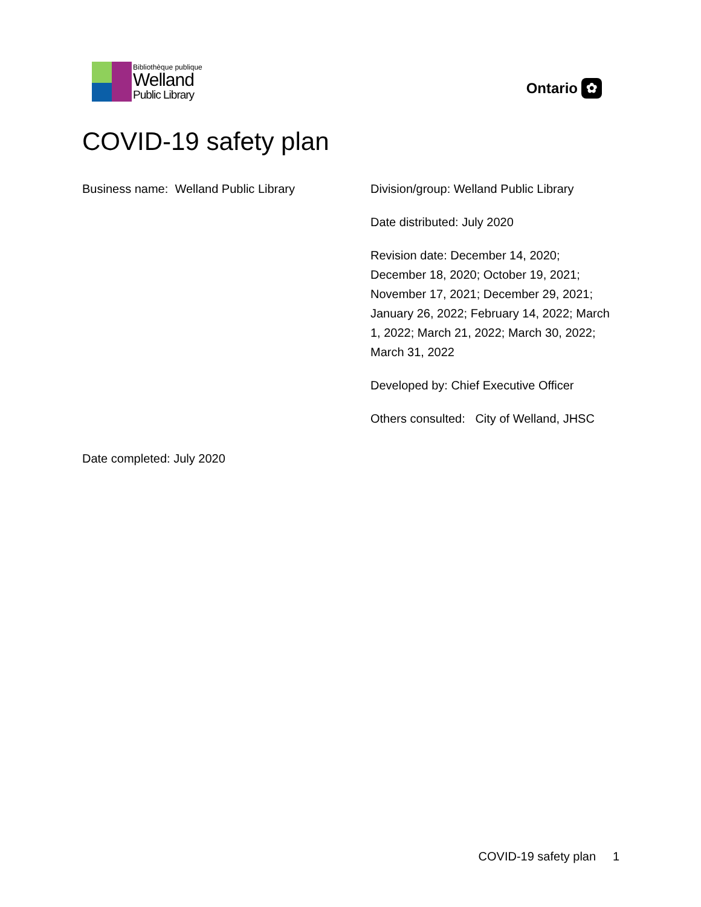Bibliothèque publique
Welland
Public Library
Ontario
✿
COVID-19 safety plan
Business name: Welland Public Library Division/group: Welland Public Library
Date distributed: July 2020
Revision date: December 14, 2020; December 18, 2020; October 19, 2021; November 17, 2021; December 29, 2021; January 26, 2022; February 14, 2022; March 1, 2022; March 21, 2022; March 30, 2022; March 31, 2022
Developed by: Chief Executive Officer
Others consulted: City of Welland, JHSC
Date completed: July 2020
COVID-19 safety plan 1